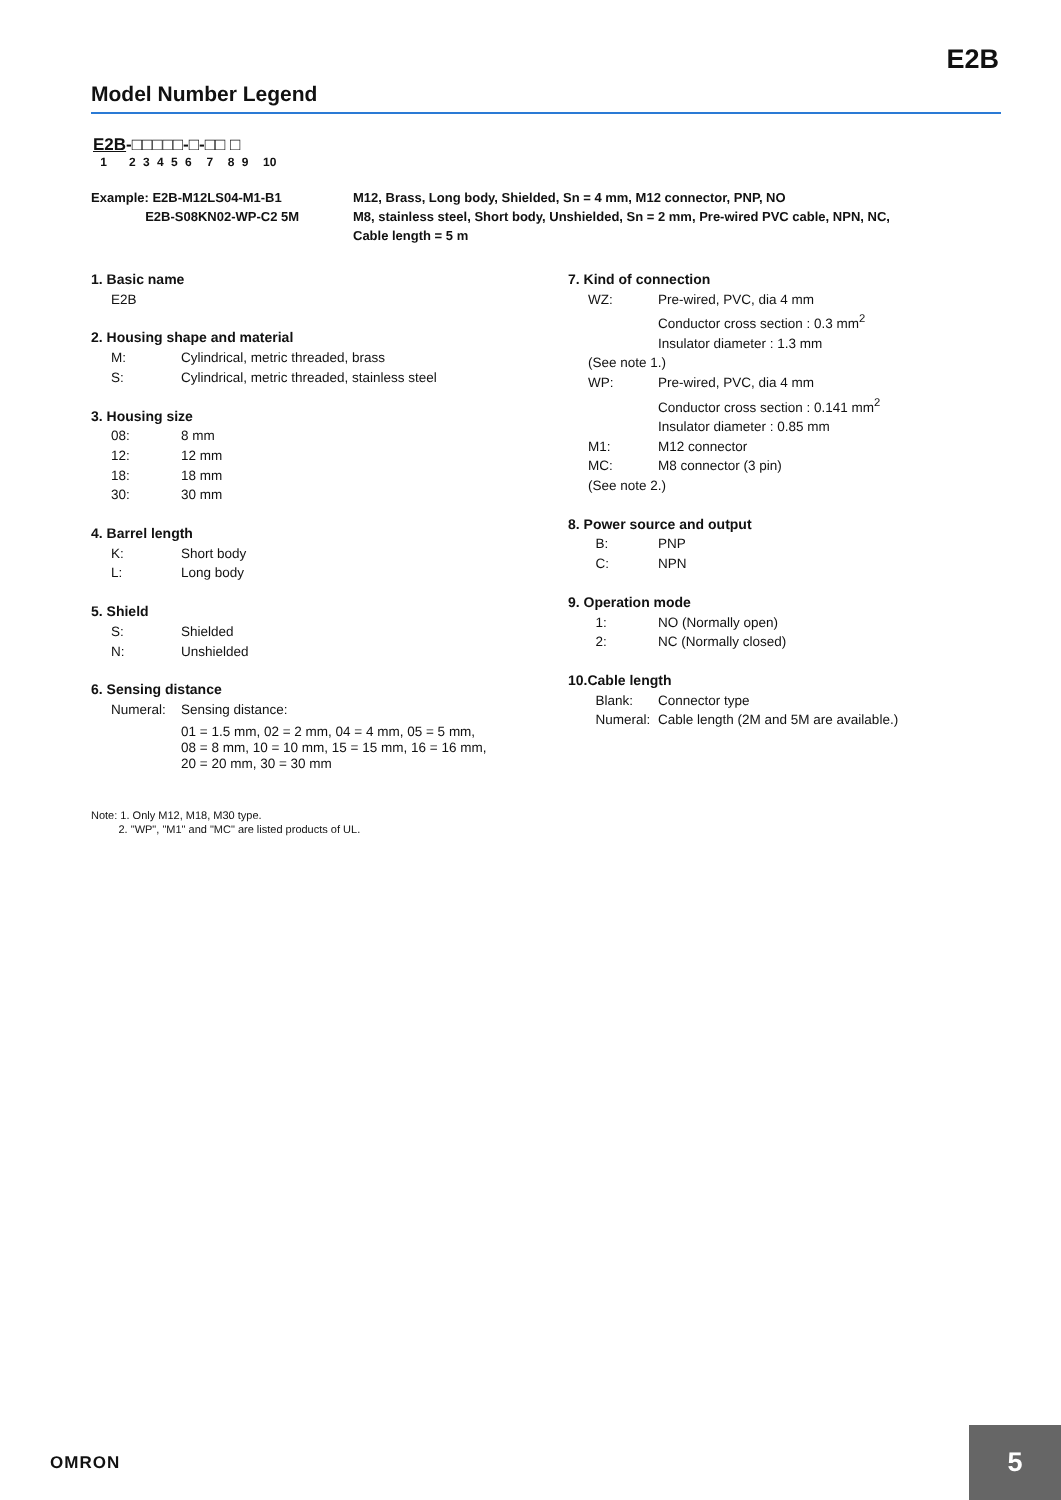E2B
Model Number Legend
E2B-□□□□□-□-□□ □
1 2 3 4 5 6 7 8 9 10
Example: E2B-M12LS04-M1-B1
E2B-S08KN02-WP-C2 5M
M12, Brass, Long body, Shielded, Sn = 4 mm, M12 connector, PNP, NO
M8, stainless steel, Short body, Unshielded, Sn = 2 mm, Pre-wired PVC cable, NPN, NC,
Cable length = 5 m
1. Basic name
E2B
2. Housing shape and material
M: Cylindrical, metric threaded, brass
S: Cylindrical, metric threaded, stainless steel
3. Housing size
08: 8 mm
12: 12 mm
18: 18 mm
30: 30 mm
4. Barrel length
K: Short body
L: Long body
5. Shield
S: Shielded
N: Unshielded
6. Sensing distance
Numeral: Sensing distance:
01 = 1.5 mm, 02 = 2 mm, 04 = 4 mm, 05 = 5 mm,
08 = 8 mm, 10 = 10 mm, 15 = 15 mm, 16 = 16 mm,
20 = 20 mm, 30 = 30 mm
7. Kind of connection
WZ: Pre-wired, PVC, dia 4 mm
Conductor cross section : 0.3 mm<sup>2</sup>
Insulator diameter : 1.3 mm
(See note 1.)
WP: Pre-wired, PVC, dia 4 mm
Conductor cross section : 0.141 mm<sup>2</sup>
Insulator diameter : 0.85 mm
M1: M12 connector
MC: M8 connector (3 pin)
(See note 2.)
8. Power source and output
B: PNP
C: NPN
9. Operation mode
1: NO (Normally open)
2: NC (Normally closed)
10.Cable length
Blank: Connector type
Numeral: Cable length (2M and 5M are available.)
Note: 1. Only M12, M18, M30 type.
2. "WP", "M1" and "MC" are listed products of UL.
OMRON
5